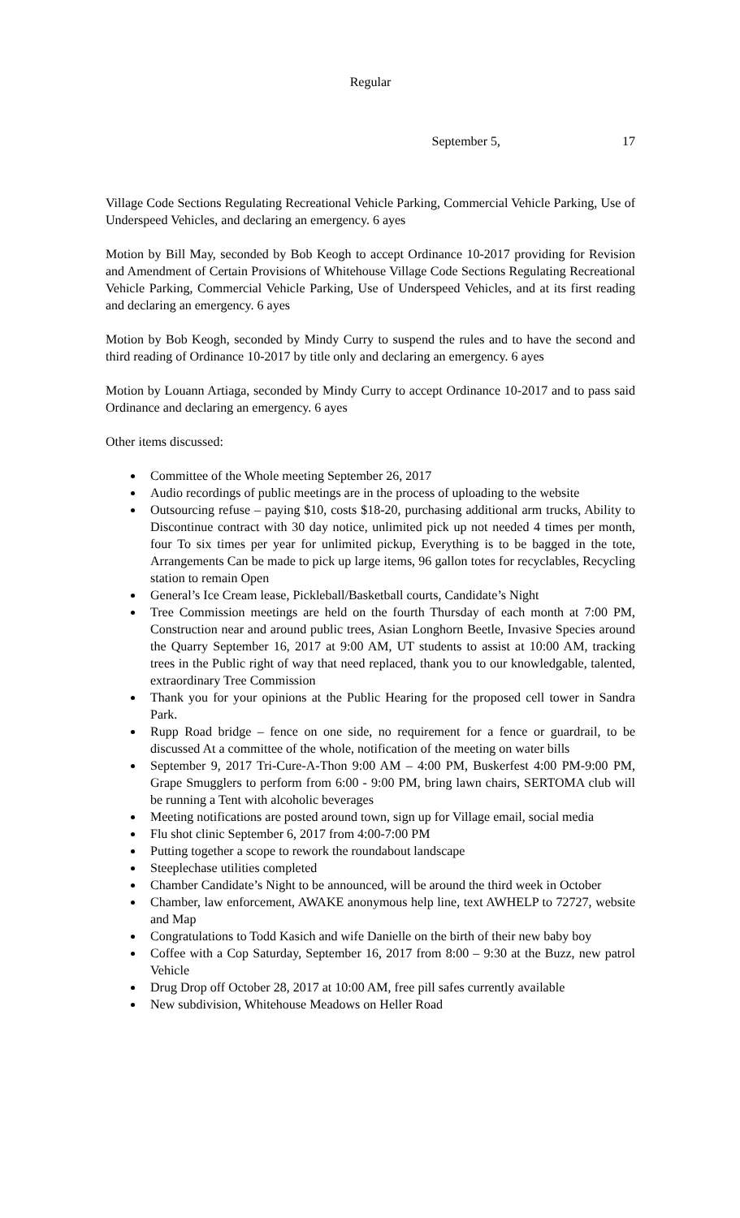Regular
September 5, 17
Village Code Sections Regulating Recreational Vehicle Parking, Commercial Vehicle Parking, Use of Underspeed Vehicles, and declaring an emergency. 6 ayes
Motion by Bill May, seconded by Bob Keogh to accept Ordinance 10-2017 providing for Revision and Amendment of Certain Provisions of Whitehouse Village Code Sections Regulating Recreational Vehicle Parking, Commercial Vehicle Parking, Use of Underspeed Vehicles, and at its first reading and declaring an emergency. 6 ayes
Motion by Bob Keogh, seconded by Mindy Curry to suspend the rules and to have the second and third reading of Ordinance 10-2017 by title only and declaring an emergency. 6 ayes
Motion by Louann Artiaga, seconded by Mindy Curry to accept Ordinance 10-2017 and to pass said Ordinance and declaring an emergency. 6 ayes
Other items discussed:
Committee of the Whole meeting September 26, 2017
Audio recordings of public meetings are in the process of uploading to the website
Outsourcing refuse – paying $10, costs $18-20, purchasing additional arm trucks, Ability to Discontinue contract with 30 day notice, unlimited pick up not needed 4 times per month, four To six times per year for unlimited pickup, Everything is to be bagged in the tote, Arrangements Can be made to pick up large items, 96 gallon totes for recyclables, Recycling station to remain Open
General’s Ice Cream lease, Pickleball/Basketball courts, Candidate’s Night
Tree Commission meetings are held on the fourth Thursday of each month at 7:00 PM, Construction near and around public trees, Asian Longhorn Beetle, Invasive Species around the Quarry September 16, 2017 at 9:00 AM, UT students to assist at 10:00 AM, tracking trees in the Public right of way that need replaced, thank you to our knowledgable, talented, extraordinary Tree Commission
Thank you for your opinions at the Public Hearing for the proposed cell tower in Sandra Park.
Rupp Road bridge – fence on one side, no requirement for a fence or guardrail, to be discussed At a committee of the whole, notification of the meeting on water bills
September 9, 2017 Tri-Cure-A-Thon 9:00 AM – 4:00 PM, Buskerfest 4:00 PM-9:00 PM, Grape Smugglers to perform from 6:00 - 9:00 PM, bring lawn chairs, SERTOMA club will be running a Tent with alcoholic beverages
Meeting notifications are posted around town, sign up for Village email, social media
Flu shot clinic September 6, 2017 from 4:00-7:00 PM
Putting together a scope to rework the roundabout landscape
Steeplechase utilities completed
Chamber Candidate’s Night to be announced, will be around the third week in October
Chamber, law enforcement, AWAKE anonymous help line, text AWHELP to 72727, website and Map
Congratulations to Todd Kasich and wife Danielle on the birth of their new baby boy
Coffee with a Cop Saturday, September 16, 2017 from 8:00 – 9:30 at the Buzz, new patrol Vehicle
Drug Drop off October 28, 2017 at 10:00 AM, free pill safes currently available
New subdivision, Whitehouse Meadows on Heller Road